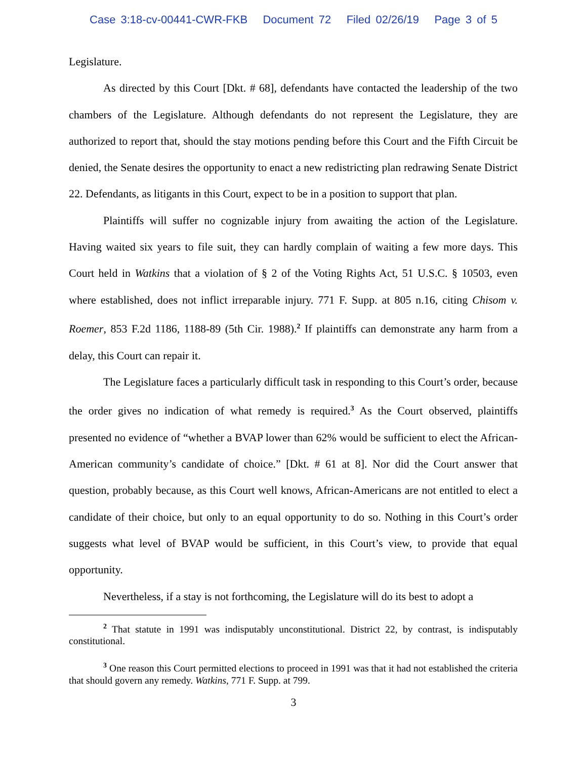Case 3:18-cv-00441-CWR-FKB Document 72 Filed 02/26/19 Page 3 of 5
Legislature.
As directed by this Court [Dkt. # 68], defendants have contacted the leadership of the two chambers of the Legislature. Although defendants do not represent the Legislature, they are authorized to report that, should the stay motions pending before this Court and the Fifth Circuit be denied, the Senate desires the opportunity to enact a new redistricting plan redrawing Senate District 22. Defendants, as litigants in this Court, expect to be in a position to support that plan.
Plaintiffs will suffer no cognizable injury from awaiting the action of the Legislature. Having waited six years to file suit, they can hardly complain of waiting a few more days. This Court held in Watkins that a violation of § 2 of the Voting Rights Act, 51 U.S.C. § 10503, even where established, does not inflict irreparable injury. 771 F. Supp. at 805 n.16, citing Chisom v. Roemer, 853 F.2d 1186, 1188-89 (5th Cir. 1988).<sup>2</sup> If plaintiffs can demonstrate any harm from a delay, this Court can repair it.
The Legislature faces a particularly difficult task in responding to this Court’s order, because the order gives no indication of what remedy is required.<sup>3</sup> As the Court observed, plaintiffs presented no evidence of “whether a BVAP lower than 62% would be sufficient to elect the African-American community’s candidate of choice.” [Dkt. # 61 at 8]. Nor did the Court answer that question, probably because, as this Court well knows, African-Americans are not entitled to elect a candidate of their choice, but only to an equal opportunity to do so. Nothing in this Court’s order suggests what level of BVAP would be sufficient, in this Court’s view, to provide that equal opportunity.
Nevertheless, if a stay is not forthcoming, the Legislature will do its best to adopt a
<sup>2</sup> That statute in 1991 was indisputably unconstitutional. District 22, by contrast, is indisputably constitutional.
<sup>3</sup> One reason this Court permitted elections to proceed in 1991 was that it had not established the criteria that should govern any remedy. Watkins, 771 F. Supp. at 799.
3